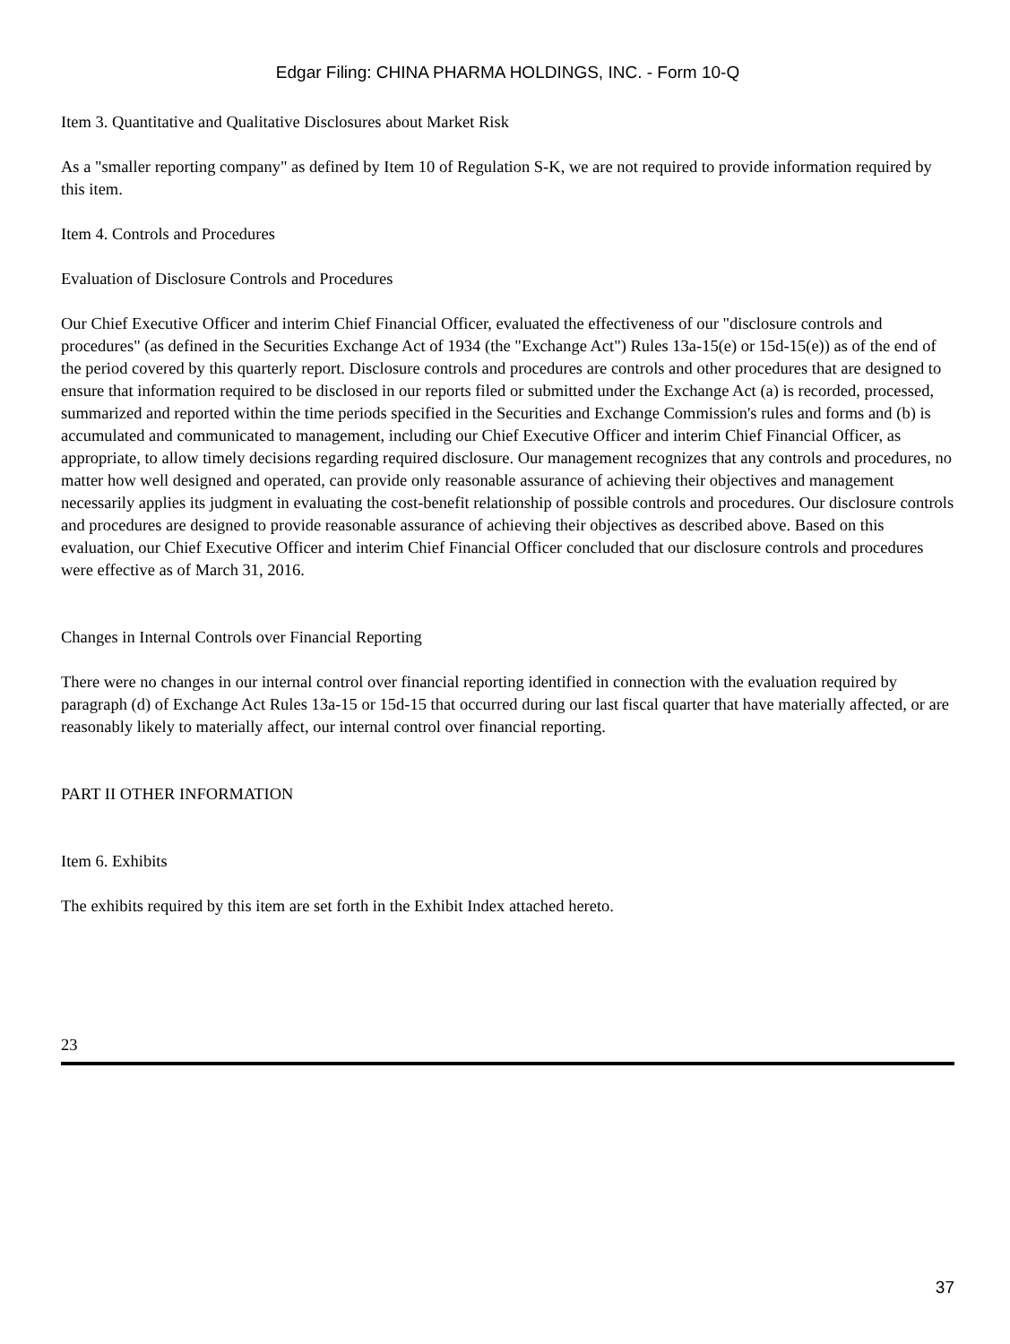Edgar Filing: CHINA PHARMA HOLDINGS, INC. - Form 10-Q
Item 3. Quantitative and Qualitative Disclosures about Market Risk
As a "smaller reporting company" as defined by Item 10 of Regulation S-K, we are not required to provide information required by this item.
Item 4. Controls and Procedures
Evaluation of Disclosure Controls and Procedures
Our Chief Executive Officer and interim Chief Financial Officer, evaluated the effectiveness of our "disclosure controls and procedures" (as defined in the Securities Exchange Act of 1934 (the "Exchange Act") Rules 13a-15(e) or 15d-15(e)) as of the end of the period covered by this quarterly report. Disclosure controls and procedures are controls and other procedures that are designed to ensure that information required to be disclosed in our reports filed or submitted under the Exchange Act (a) is recorded, processed, summarized and reported within the time periods specified in the Securities and Exchange Commission's rules and forms and (b) is accumulated and communicated to management, including our Chief Executive Officer and interim Chief Financial Officer, as appropriate, to allow timely decisions regarding required disclosure. Our management recognizes that any controls and procedures, no matter how well designed and operated, can provide only reasonable assurance of achieving their objectives and management necessarily applies its judgment in evaluating the cost-benefit relationship of possible controls and procedures. Our disclosure controls and procedures are designed to provide reasonable assurance of achieving their objectives as described above. Based on this evaluation, our Chief Executive Officer and interim Chief Financial Officer concluded that our disclosure controls and procedures were effective as of March 31, 2016.
Changes in Internal Controls over Financial Reporting
There were no changes in our internal control over financial reporting identified in connection with the evaluation required by paragraph (d) of Exchange Act Rules 13a-15 or 15d-15 that occurred during our last fiscal quarter that have materially affected, or are reasonably likely to materially affect, our internal control over financial reporting.
PART II OTHER INFORMATION
Item 6. Exhibits
The exhibits required by this item are set forth in the Exhibit Index attached hereto.
23
37